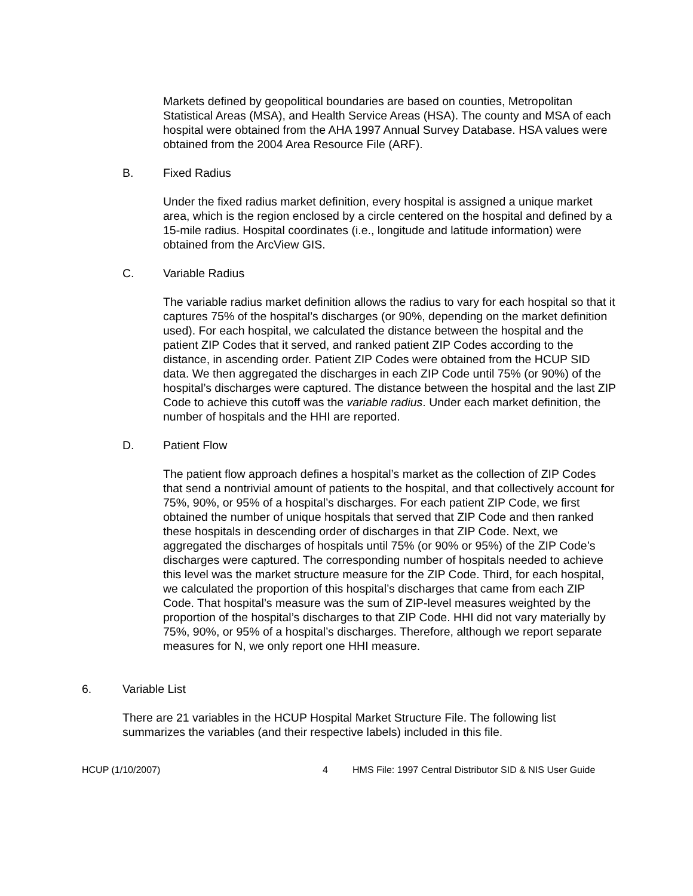Markets defined by geopolitical boundaries are based on counties, Metropolitan Statistical Areas (MSA), and Health Service Areas (HSA). The county and MSA of each hospital were obtained from the AHA 1997 Annual Survey Database. HSA values were obtained from the 2004 Area Resource File (ARF).
B. Fixed Radius
Under the fixed radius market definition, every hospital is assigned a unique market area, which is the region enclosed by a circle centered on the hospital and defined by a 15-mile radius. Hospital coordinates (i.e., longitude and latitude information) were obtained from the ArcView GIS.
C. Variable Radius
The variable radius market definition allows the radius to vary for each hospital so that it captures 75% of the hospital’s discharges (or 90%, depending on the market definition used). For each hospital, we calculated the distance between the hospital and the patient ZIP Codes that it served, and ranked patient ZIP Codes according to the distance, in ascending order. Patient ZIP Codes were obtained from the HCUP SID data. We then aggregated the discharges in each ZIP Code until 75% (or 90%) of the hospital’s discharges were captured. The distance between the hospital and the last ZIP Code to achieve this cutoff was the variable radius. Under each market definition, the number of hospitals and the HHI are reported.
D. Patient Flow
The patient flow approach defines a hospital’s market as the collection of ZIP Codes that send a nontrivial amount of patients to the hospital, and that collectively account for 75%, 90%, or 95% of a hospital’s discharges. For each patient ZIP Code, we first obtained the number of unique hospitals that served that ZIP Code and then ranked these hospitals in descending order of discharges in that ZIP Code. Next, we aggregated the discharges of hospitals until 75% (or 90% or 95%) of the ZIP Code’s discharges were captured. The corresponding number of hospitals needed to achieve this level was the market structure measure for the ZIP Code. Third, for each hospital, we calculated the proportion of this hospital’s discharges that came from each ZIP Code. That hospital’s measure was the sum of ZIP-level measures weighted by the proportion of the hospital’s discharges to that ZIP Code. HHI did not vary materially by 75%, 90%, or 95% of a hospital’s discharges. Therefore, although we report separate measures for N, we only report one HHI measure.
6. Variable List
There are 21 variables in the HCUP Hospital Market Structure File. The following list summarizes the variables (and their respective labels) included in this file.
HCUP (1/10/2007) 4 HMS File: 1997 Central Distributor SID & NIS User Guide